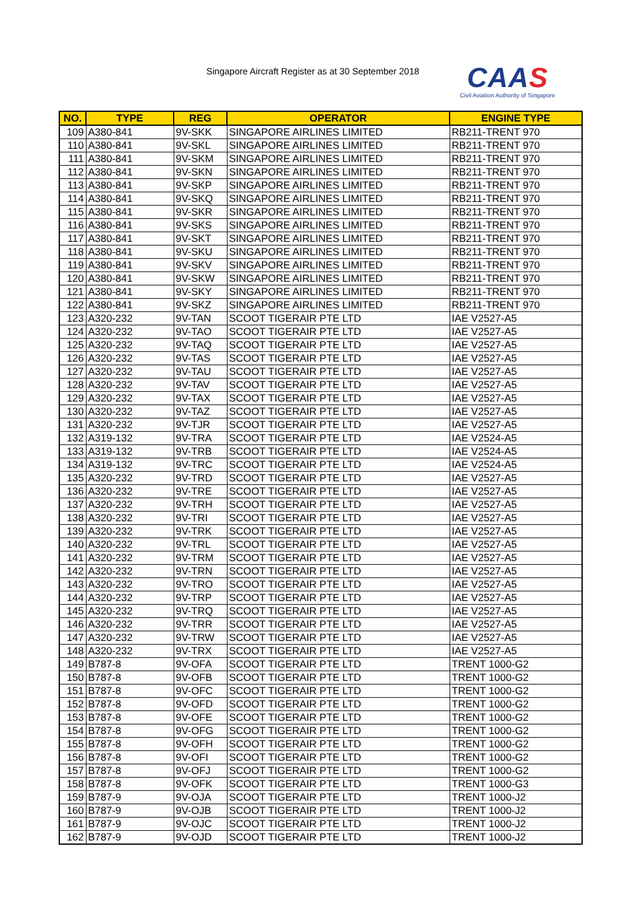Singapore Aircraft Register as at 30 September 2018
CAAS
Civil Aviation Authority of Singapore
| NO. | TYPE | REG | OPERATOR | ENGINE TYPE |
| --- | --- | --- | --- | --- |
| 109 | A380-841 | 9V-SKK | SINGAPORE AIRLINES LIMITED | RB211-TRENT 970 |
| 110 | A380-841 | 9V-SKL | SINGAPORE AIRLINES LIMITED | RB211-TRENT 970 |
| 111 | A380-841 | 9V-SKM | SINGAPORE AIRLINES LIMITED | RB211-TRENT 970 |
| 112 | A380-841 | 9V-SKN | SINGAPORE AIRLINES LIMITED | RB211-TRENT 970 |
| 113 | A380-841 | 9V-SKP | SINGAPORE AIRLINES LIMITED | RB211-TRENT 970 |
| 114 | A380-841 | 9V-SKQ | SINGAPORE AIRLINES LIMITED | RB211-TRENT 970 |
| 115 | A380-841 | 9V-SKR | SINGAPORE AIRLINES LIMITED | RB211-TRENT 970 |
| 116 | A380-841 | 9V-SKS | SINGAPORE AIRLINES LIMITED | RB211-TRENT 970 |
| 117 | A380-841 | 9V-SKT | SINGAPORE AIRLINES LIMITED | RB211-TRENT 970 |
| 118 | A380-841 | 9V-SKU | SINGAPORE AIRLINES LIMITED | RB211-TRENT 970 |
| 119 | A380-841 | 9V-SKV | SINGAPORE AIRLINES LIMITED | RB211-TRENT 970 |
| 120 | A380-841 | 9V-SKW | SINGAPORE AIRLINES LIMITED | RB211-TRENT 970 |
| 121 | A380-841 | 9V-SKY | SINGAPORE AIRLINES LIMITED | RB211-TRENT 970 |
| 122 | A380-841 | 9V-SKZ | SINGAPORE AIRLINES LIMITED | RB211-TRENT 970 |
| 123 | A320-232 | 9V-TAN | SCOOT TIGERAIR PTE LTD | IAE V2527-A5 |
| 124 | A320-232 | 9V-TAO | SCOOT TIGERAIR PTE LTD | IAE V2527-A5 |
| 125 | A320-232 | 9V-TAQ | SCOOT TIGERAIR PTE LTD | IAE V2527-A5 |
| 126 | A320-232 | 9V-TAS | SCOOT TIGERAIR PTE LTD | IAE V2527-A5 |
| 127 | A320-232 | 9V-TAU | SCOOT TIGERAIR PTE LTD | IAE V2527-A5 |
| 128 | A320-232 | 9V-TAV | SCOOT TIGERAIR PTE LTD | IAE V2527-A5 |
| 129 | A320-232 | 9V-TAX | SCOOT TIGERAIR PTE LTD | IAE V2527-A5 |
| 130 | A320-232 | 9V-TAZ | SCOOT TIGERAIR PTE LTD | IAE V2527-A5 |
| 131 | A320-232 | 9V-TJR | SCOOT TIGERAIR PTE LTD | IAE V2527-A5 |
| 132 | A319-132 | 9V-TRA | SCOOT TIGERAIR PTE LTD | IAE V2524-A5 |
| 133 | A319-132 | 9V-TRB | SCOOT TIGERAIR PTE LTD | IAE V2524-A5 |
| 134 | A319-132 | 9V-TRC | SCOOT TIGERAIR PTE LTD | IAE V2524-A5 |
| 135 | A320-232 | 9V-TRD | SCOOT TIGERAIR PTE LTD | IAE V2527-A5 |
| 136 | A320-232 | 9V-TRE | SCOOT TIGERAIR PTE LTD | IAE V2527-A5 |
| 137 | A320-232 | 9V-TRH | SCOOT TIGERAIR PTE LTD | IAE V2527-A5 |
| 138 | A320-232 | 9V-TRI | SCOOT TIGERAIR PTE LTD | IAE V2527-A5 |
| 139 | A320-232 | 9V-TRK | SCOOT TIGERAIR PTE LTD | IAE V2527-A5 |
| 140 | A320-232 | 9V-TRL | SCOOT TIGERAIR PTE LTD | IAE V2527-A5 |
| 141 | A320-232 | 9V-TRM | SCOOT TIGERAIR PTE LTD | IAE V2527-A5 |
| 142 | A320-232 | 9V-TRN | SCOOT TIGERAIR PTE LTD | IAE V2527-A5 |
| 143 | A320-232 | 9V-TRO | SCOOT TIGERAIR PTE LTD | IAE V2527-A5 |
| 144 | A320-232 | 9V-TRP | SCOOT TIGERAIR PTE LTD | IAE V2527-A5 |
| 145 | A320-232 | 9V-TRQ | SCOOT TIGERAIR PTE LTD | IAE V2527-A5 |
| 146 | A320-232 | 9V-TRR | SCOOT TIGERAIR PTE LTD | IAE V2527-A5 |
| 147 | A320-232 | 9V-TRW | SCOOT TIGERAIR PTE LTD | IAE V2527-A5 |
| 148 | A320-232 | 9V-TRX | SCOOT TIGERAIR PTE LTD | IAE V2527-A5 |
| 149 | B787-8 | 9V-OFA | SCOOT TIGERAIR PTE LTD | TRENT 1000-G2 |
| 150 | B787-8 | 9V-OFB | SCOOT TIGERAIR PTE LTD | TRENT 1000-G2 |
| 151 | B787-8 | 9V-OFC | SCOOT TIGERAIR PTE LTD | TRENT 1000-G2 |
| 152 | B787-8 | 9V-OFD | SCOOT TIGERAIR PTE LTD | TRENT 1000-G2 |
| 153 | B787-8 | 9V-OFE | SCOOT TIGERAIR PTE LTD | TRENT 1000-G2 |
| 154 | B787-8 | 9V-OFG | SCOOT TIGERAIR PTE LTD | TRENT 1000-G2 |
| 155 | B787-8 | 9V-OFH | SCOOT TIGERAIR PTE LTD | TRENT 1000-G2 |
| 156 | B787-8 | 9V-OFI | SCOOT TIGERAIR PTE LTD | TRENT 1000-G2 |
| 157 | B787-8 | 9V-OFJ | SCOOT TIGERAIR PTE LTD | TRENT 1000-G2 |
| 158 | B787-8 | 9V-OFK | SCOOT TIGERAIR PTE LTD | TRENT 1000-G3 |
| 159 | B787-9 | 9V-OJA | SCOOT TIGERAIR PTE LTD | TRENT 1000-J2 |
| 160 | B787-9 | 9V-OJB | SCOOT TIGERAIR PTE LTD | TRENT 1000-J2 |
| 161 | B787-9 | 9V-OJC | SCOOT TIGERAIR PTE LTD | TRENT 1000-J2 |
| 162 | B787-9 | 9V-OJD | SCOOT TIGERAIR PTE LTD | TRENT 1000-J2 |